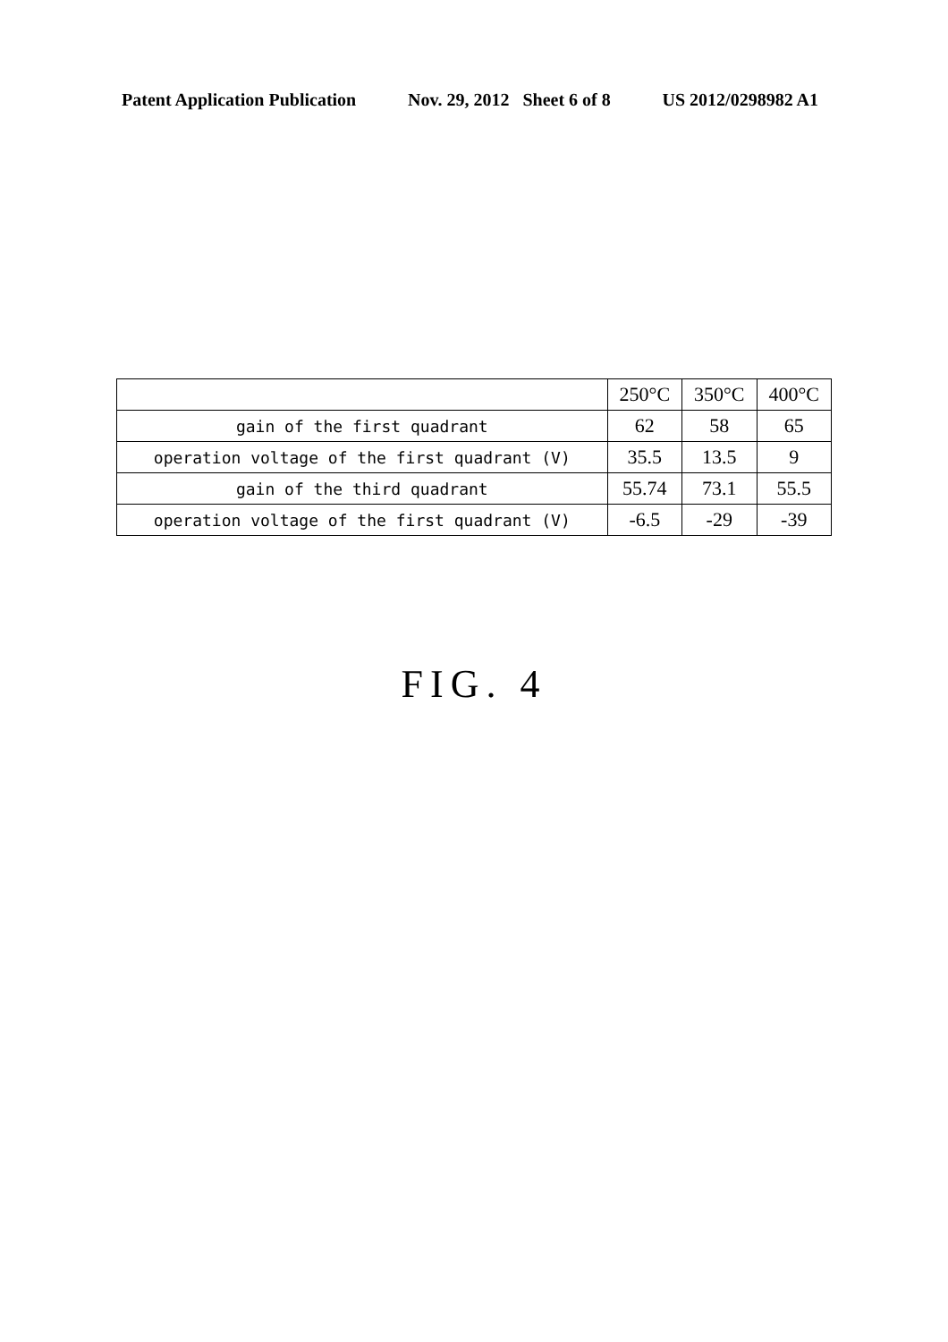Patent Application Publication Nov. 29, 2012 Sheet 6 of 8 US 2012/0298982 A1
| | 250°C | 350°C | 400°C |
| --- | --- | --- | --- |
| gain of the first quadrant | 62 | 58 | 65 |
| operation voltage of the first quadrant (V) | 35.5 | 13.5 | 9 |
| gain of the third quadrant | 55.74 | 73.1 | 55.5 |
| operation voltage of the first quadrant (V) | -6.5 | -29 | -39 |
FIG. 4